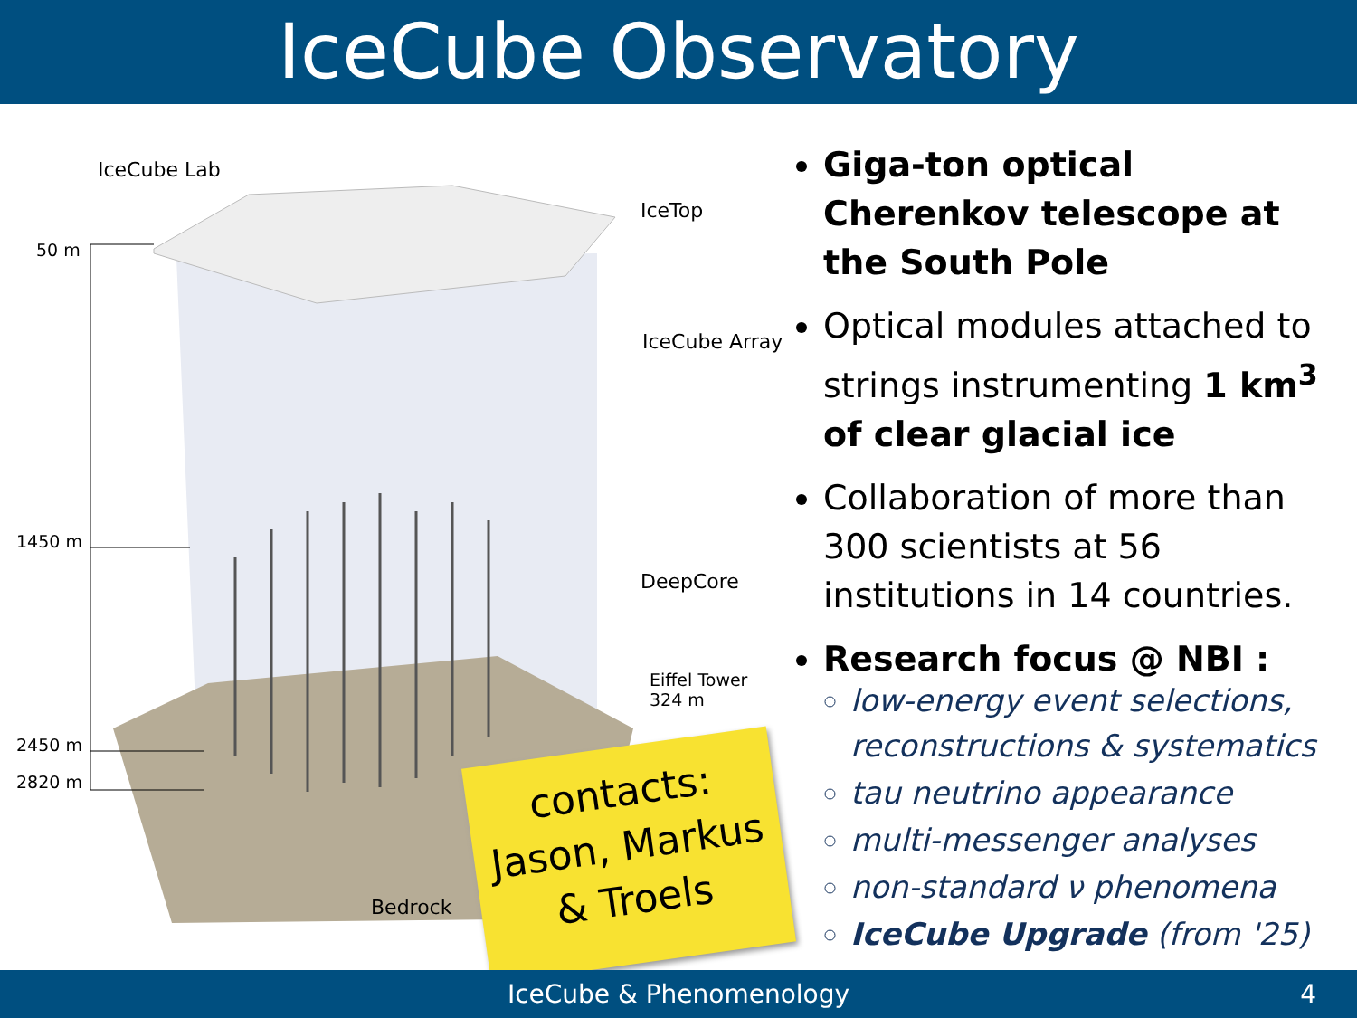IceCube Observatory
IceCube Lab
IceTop
IceCube Array
DeepCore
Eiffel Tower
324 m
50 m
1450 m
2450 m
2820 m
Bedrock
contacts:
Jason, Markus
& Troels
Giga-ton optical Cherenkov telescope at the South Pole
Optical modules attached to strings instrumenting 1 km<sup>3</sup> of clear glacial ice
Collaboration of more than 300 scientists at 56 institutions in 14 countries.
Research focus @ NBI :
low-energy event selections, reconstructions & systematics
tau neutrino appearance
multi-messenger analyses
non-standard ν phenomena
IceCube Upgrade (from '25)
IceCube & Phenomenology 4